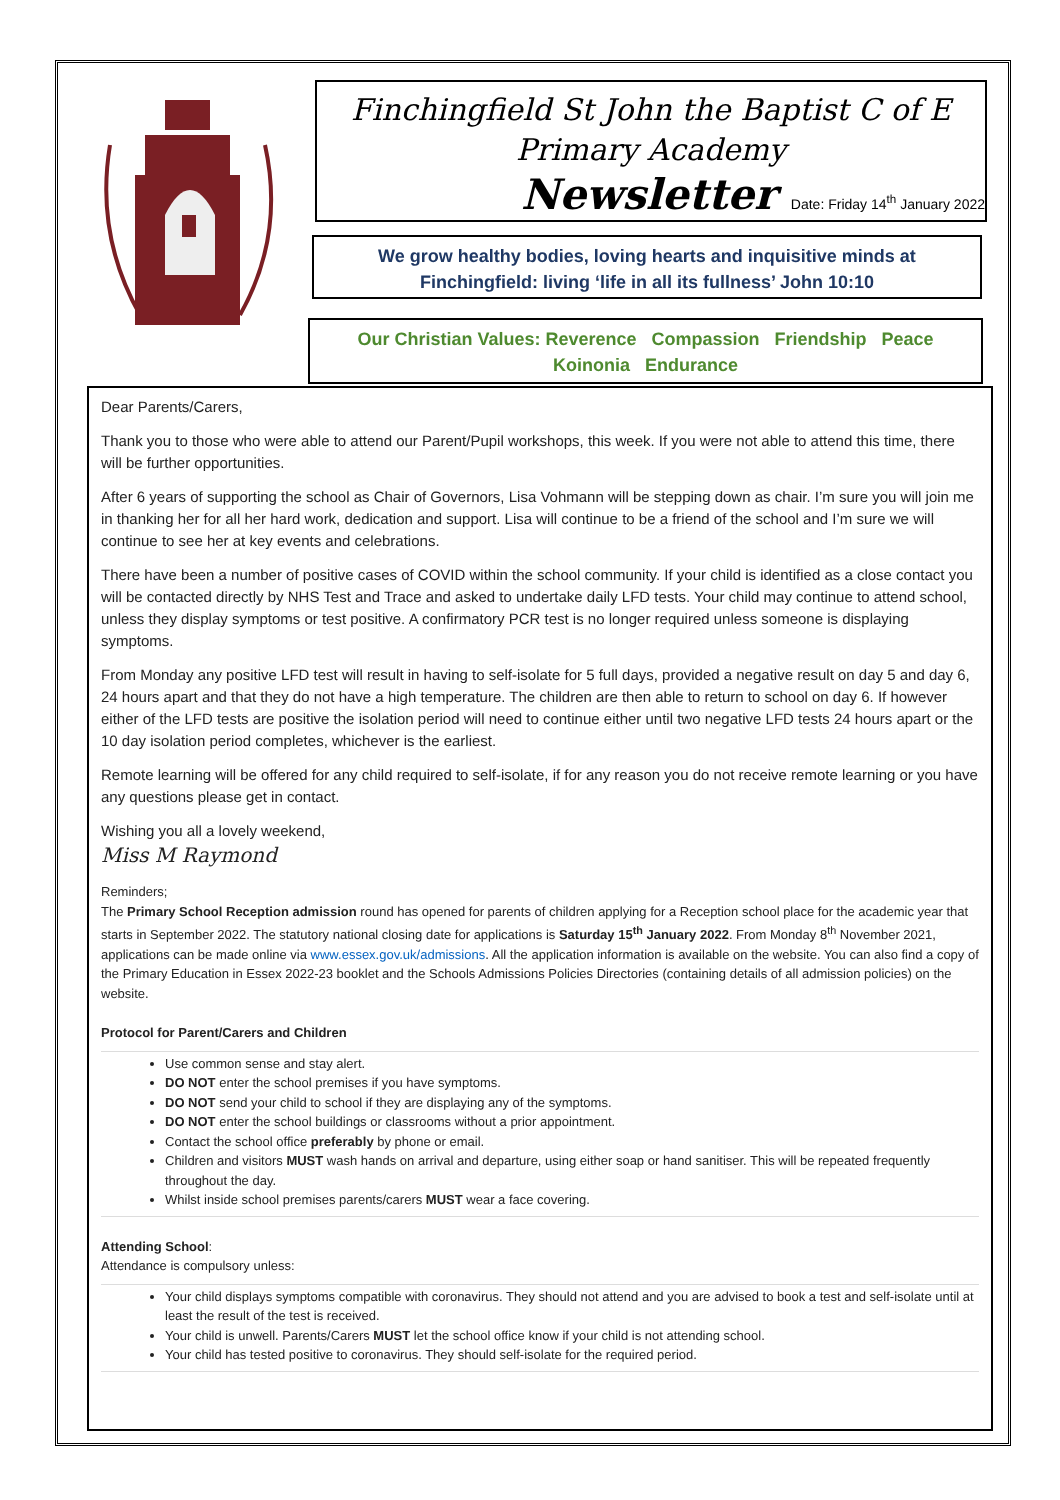Finchingfield St John the Baptist C of E
Primary Academy
Newsletter Date: Friday 14<sup>th</sup> January 2022
We grow healthy bodies, loving hearts and inquisitive minds at
Finchingfield: living ‘life in all its fullness’ John 10:10
Our Christian Values: Reverence Compassion Friendship Peace
Koinonia Endurance
Dear Parents/Carers,
Thank you to those who were able to attend our Parent/Pupil workshops, this week. If you were not able to attend this time, there will be further opportunities.
After 6 years of supporting the school as Chair of Governors, Lisa Vohmann will be stepping down as chair. I’m sure you will join me in thanking her for all her hard work, dedication and support. Lisa will continue to be a friend of the school and I’m sure we will continue to see her at key events and celebrations.
There have been a number of positive cases of COVID within the school community. If your child is identified as a close contact you will be contacted directly by NHS Test and Trace and asked to undertake daily LFD tests. Your child may continue to attend school, unless they display symptoms or test positive. A confirmatory PCR test is no longer required unless someone is displaying symptoms.
From Monday any positive LFD test will result in having to self-isolate for 5 full days, provided a negative result on day 5 and day 6, 24 hours apart and that they do not have a high temperature. The children are then able to return to school on day 6. If however either of the LFD tests are positive the isolation period will need to continue either until two negative LFD tests 24 hours apart or the 10 day isolation period completes, whichever is the earliest.
Remote learning will be offered for any child required to self-isolate, if for any reason you do not receive remote learning or you have any questions please get in contact.
Wishing you all a lovely weekend,
Miss M Raymond
Reminders;
The Primary School Reception admission round has opened for parents of children applying for a Reception school place for the academic year that starts in September 2022. The statutory national closing date for applications is Saturday 15<sup>th</sup> January 2022. From Monday 8<sup>th</sup> November 2021, applications can be made online via www.essex.gov.uk/admissions. All the application information is available on the website. You can also find a copy of the Primary Education in Essex 2022-23 booklet and the Schools Admissions Policies Directories (containing details of all admission policies) on the website.
Protocol for Parent/Carers and Children
Use common sense and stay alert.
DO NOT enter the school premises if you have symptoms.
DO NOT send your child to school if they are displaying any of the symptoms.
DO NOT enter the school buildings or classrooms without a prior appointment.
Contact the school office preferably by phone or email.
Children and visitors MUST wash hands on arrival and departure, using either soap or hand sanitiser. This will be repeated frequently throughout the day.
Whilst inside school premises parents/carers MUST wear a face covering.
Attending School:
Attendance is compulsory unless:
Your child displays symptoms compatible with coronavirus. They should not attend and you are advised to book a test and self-isolate until at least the result of the test is received.
Your child is unwell. Parents/Carers MUST let the school office know if your child is not attending school.
Your child has tested positive to coronavirus. They should self-isolate for the required period.